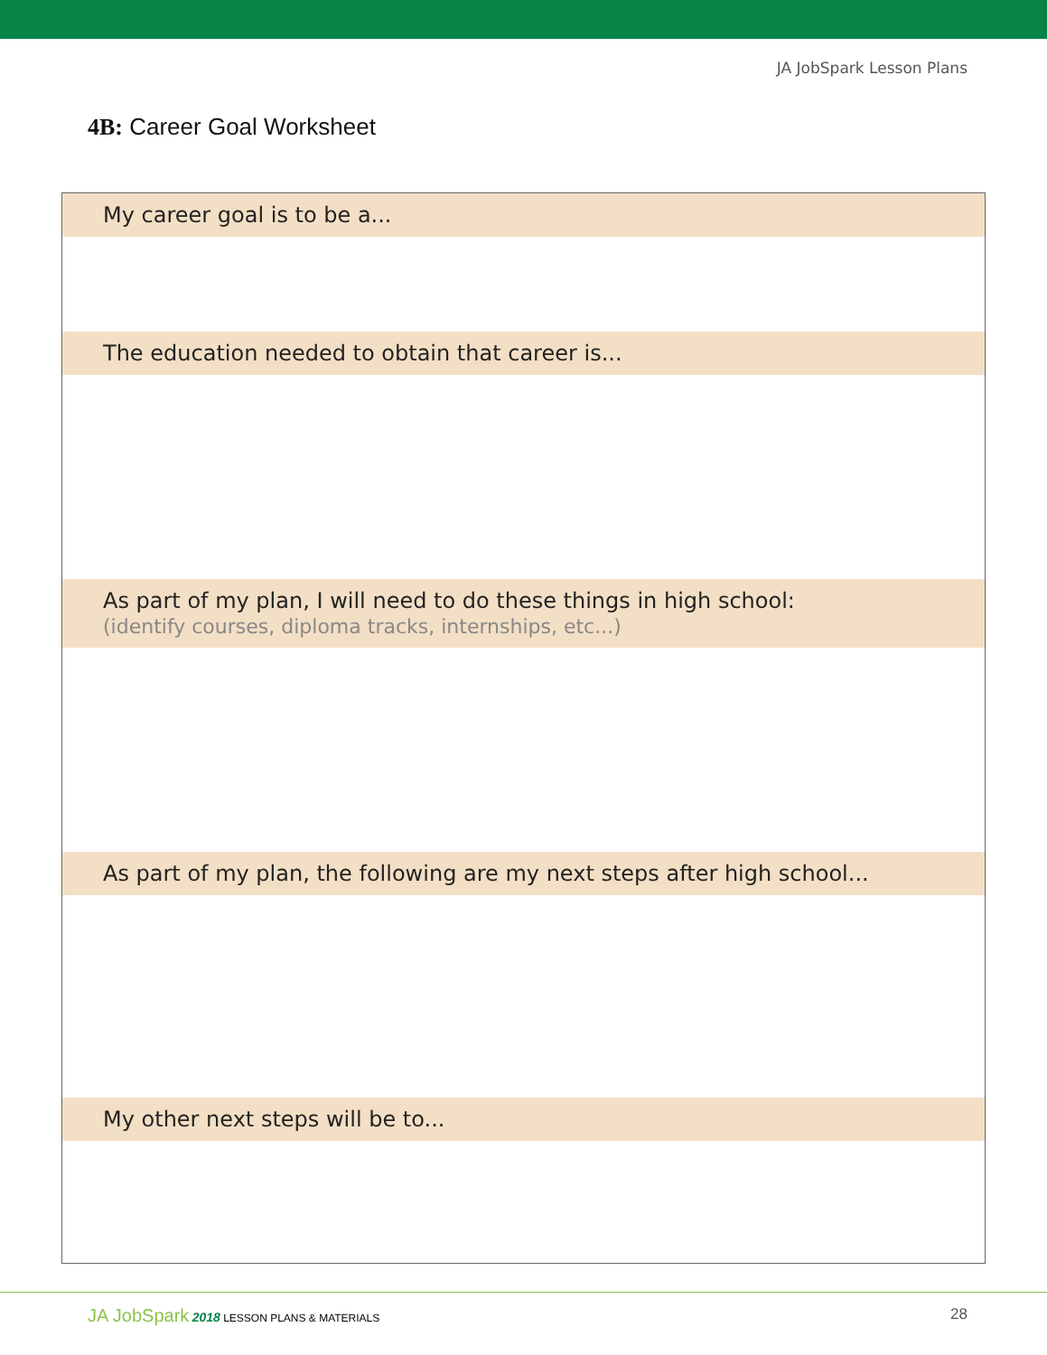JA JobSpark Lesson Plans
4B: Career Goal Worksheet
My career goal is to be a...
The education needed to obtain that career is...
As part of my plan, I will need to do these things in high school:
(identify courses, diploma tracks, internships, etc...)
As part of my plan, the following are my next steps after high school...
My other next steps will be to...
JA JobSpark 2018 LESSON PLANS & MATERIALS
28